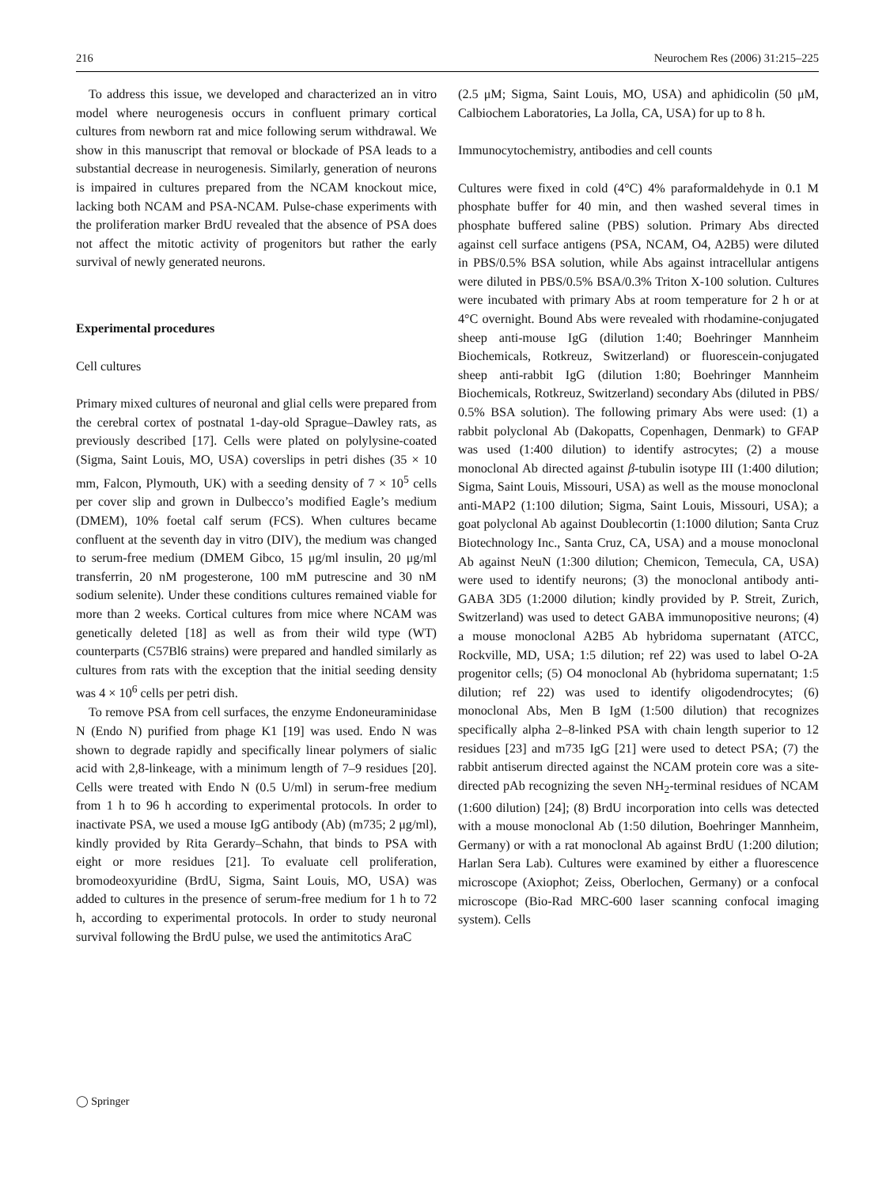216 Neurochem Res (2006) 31:215–225
To address this issue, we developed and characterized an in vitro model where neurogenesis occurs in confluent primary cortical cultures from newborn rat and mice following serum withdrawal. We show in this manuscript that removal or blockade of PSA leads to a substantial decrease in neurogenesis. Similarly, generation of neurons is impaired in cultures prepared from the NCAM knockout mice, lacking both NCAM and PSA-NCAM. Pulse-chase experiments with the proliferation marker BrdU revealed that the absence of PSA does not affect the mitotic activity of progenitors but rather the early survival of newly generated neurons.
Experimental procedures
Cell cultures
Primary mixed cultures of neuronal and glial cells were prepared from the cerebral cortex of postnatal 1-day-old Sprague–Dawley rats, as previously described [17]. Cells were plated on polylysine-coated (Sigma, Saint Louis, MO, USA) coverslips in petri dishes (35 × 10 mm, Falcon, Plymouth, UK) with a seeding density of 7 × 10<sup>5</sup> cells per cover slip and grown in Dulbecco’s modified Eagle’s medium (DMEM), 10% foetal calf serum (FCS). When cultures became confluent at the seventh day in vitro (DIV), the medium was changed to serum-free medium (DMEM Gibco, 15 μg/ml insulin, 20 μg/ml transferrin, 20 nM progesterone, 100 mM putrescine and 30 nM sodium selenite). Under these conditions cultures remained viable for more than 2 weeks. Cortical cultures from mice where NCAM was genetically deleted [18] as well as from their wild type (WT) counterparts (C57Bl6 strains) were prepared and handled similarly as cultures from rats with the exception that the initial seeding density was 4 × 10<sup>6</sup> cells per petri dish.
To remove PSA from cell surfaces, the enzyme Endoneuraminidase N (Endo N) purified from phage K1 [19] was used. Endo N was shown to degrade rapidly and specifically linear polymers of sialic acid with 2,8-linkeage, with a minimum length of 7–9 residues [20]. Cells were treated with Endo N (0.5 U/ml) in serum-free medium from 1 h to 96 h according to experimental protocols. In order to inactivate PSA, we used a mouse IgG antibody (Ab) (m735; 2 μg/ml), kindly provided by Rita Gerardy–Schahn, that binds to PSA with eight or more residues [21]. To evaluate cell proliferation, bromodeoxyuridine (BrdU, Sigma, Saint Louis, MO, USA) was added to cultures in the presence of serum-free medium for 1 h to 72 h, according to experimental protocols. In order to study neuronal survival following the BrdU pulse, we used the antimitotics AraC
(2.5 μM; Sigma, Saint Louis, MO, USA) and aphidicolin (50 μM, Calbiochem Laboratories, La Jolla, CA, USA) for up to 8 h.
Immunocytochemistry, antibodies and cell counts
Cultures were fixed in cold (4°C) 4% paraformaldehyde in 0.1 M phosphate buffer for 40 min, and then washed several times in phosphate buffered saline (PBS) solution. Primary Abs directed against cell surface antigens (PSA, NCAM, O4, A2B5) were diluted in PBS/0.5% BSA solution, while Abs against intracellular antigens were diluted in PBS/0.5% BSA/0.3% Triton X-100 solution. Cultures were incubated with primary Abs at room temperature for 2 h or at 4°C overnight. Bound Abs were revealed with rhodamine-conjugated sheep anti-mouse IgG (dilution 1:40; Boehringer Mannheim Biochemicals, Rotkreuz, Switzerland) or fluorescein-conjugated sheep anti-rabbit IgG (dilution 1:80; Boehringer Mannheim Biochemicals, Rotkreuz, Switzerland) secondary Abs (diluted in PBS/ 0.5% BSA solution). The following primary Abs were used: (1) a rabbit polyclonal Ab (Dakopatts, Copenhagen, Denmark) to GFAP was used (1:400 dilution) to identify astrocytes; (2) a mouse monoclonal Ab directed against β-tubulin isotype III (1:400 dilution; Sigma, Saint Louis, Missouri, USA) as well as the mouse monoclonal anti-MAP2 (1:100 dilution; Sigma, Saint Louis, Missouri, USA); a goat polyclonal Ab against Doublecortin (1:1000 dilution; Santa Cruz Biotechnology Inc., Santa Cruz, CA, USA) and a mouse monoclonal Ab against NeuN (1:300 dilution; Chemicon, Temecula, CA, USA) were used to identify neurons; (3) the monoclonal antibody anti-GABA 3D5 (1:2000 dilution; kindly provided by P. Streit, Zurich, Switzerland) was used to detect GABA immunopositive neurons; (4) a mouse monoclonal A2B5 Ab hybridoma supernatant (ATCC, Rockville, MD, USA; 1:5 dilution; ref 22) was used to label O-2A progenitor cells; (5) O4 monoclonal Ab (hybridoma supernatant; 1:5 dilution; ref 22) was used to identify oligodendrocytes; (6) monoclonal Abs, Men B IgM (1:500 dilution) that recognizes specifically alpha 2–8-linked PSA with chain length superior to 12 residues [23] and m735 IgG [21] were used to detect PSA; (7) the rabbit antiserum directed against the NCAM protein core was a site-directed pAb recognizing the seven NH<sub>2</sub>-terminal residues of NCAM (1:600 dilution) [24]; (8) BrdU incorporation into cells was detected with a mouse monoclonal Ab (1:50 dilution, Boehringer Mannheim, Germany) or with a rat monoclonal Ab against BrdU (1:200 dilution; Harlan Sera Lab). Cultures were examined by either a fluorescence microscope (Axiophot; Zeiss, Oberlochen, Germany) or a confocal microscope (Bio-Rad MRC-600 laser scanning confocal imaging system). Cells
◯ Springer